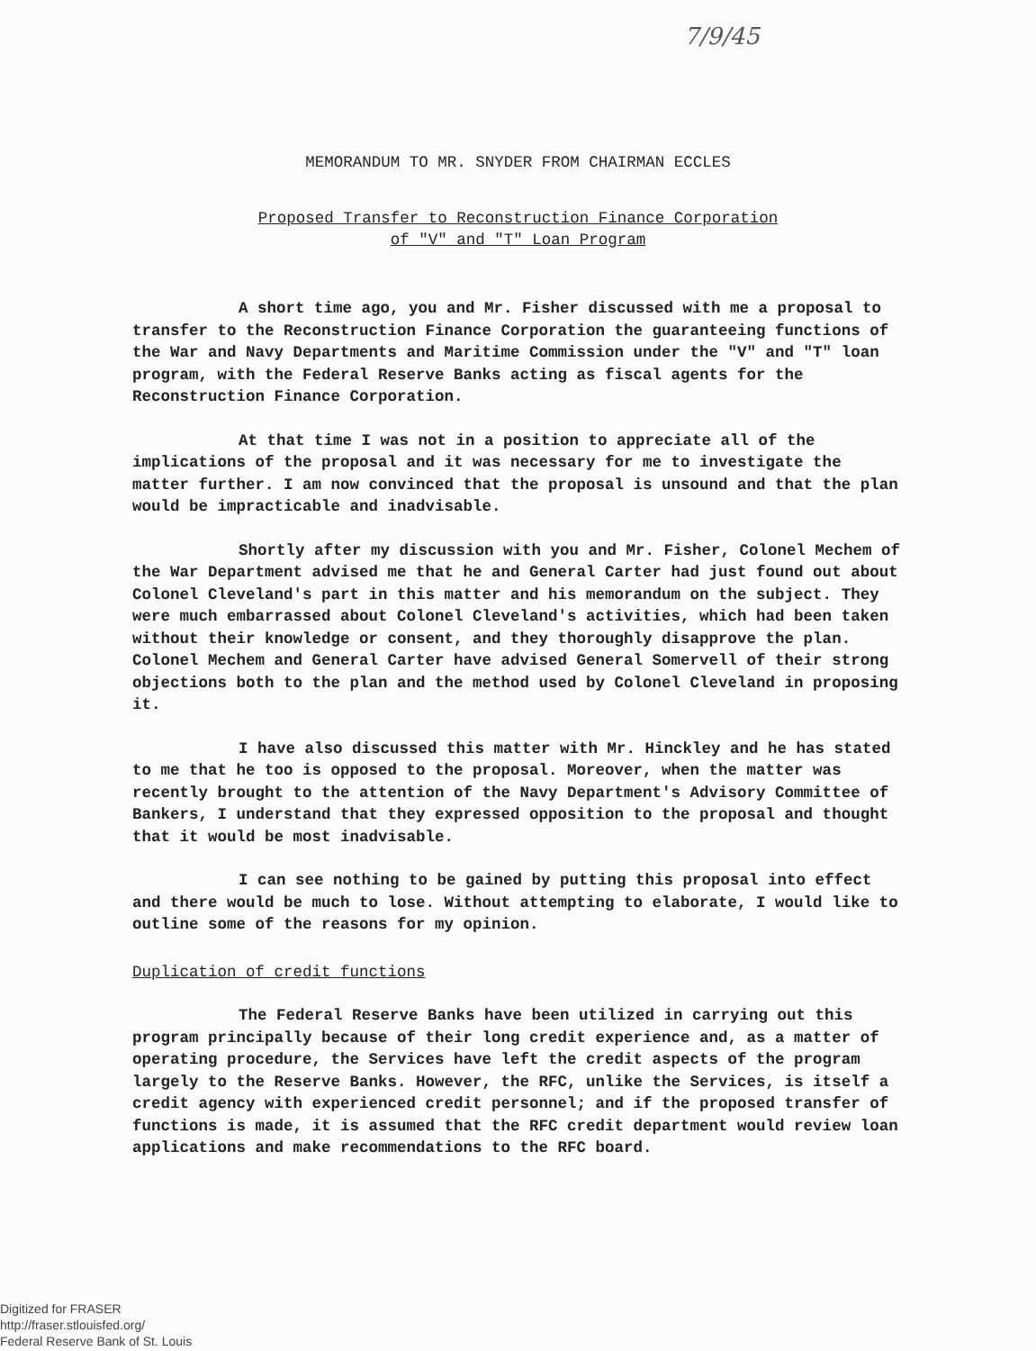7/9/45
MEMORANDUM TO MR. SNYDER FROM CHAIRMAN ECCLES
Proposed Transfer to Reconstruction Finance Corporation
of "V" and "T" Loan Program
A short time ago, you and Mr. Fisher discussed with me a proposal to transfer to the Reconstruction Finance Corporation the guaranteeing functions of the War and Navy Departments and Maritime Commission under the "V" and "T" loan program, with the Federal Reserve Banks acting as fiscal agents for the Reconstruction Finance Corporation.
At that time I was not in a position to appreciate all of the implications of the proposal and it was necessary for me to investigate the matter further. I am now convinced that the proposal is unsound and that the plan would be impracticable and inadvisable.
Shortly after my discussion with you and Mr. Fisher, Colonel Mechem of the War Department advised me that he and General Carter had just found out about Colonel Cleveland's part in this matter and his memorandum on the subject. They were much embarrassed about Colonel Cleveland's activities, which had been taken without their knowledge or consent, and they thoroughly disapprove the plan. Colonel Mechem and General Carter have advised General Somervell of their strong objections both to the plan and the method used by Colonel Cleveland in proposing it.
I have also discussed this matter with Mr. Hinckley and he has stated to me that he too is opposed to the proposal. Moreover, when the matter was recently brought to the attention of the Navy Department's Advisory Committee of Bankers, I understand that they expressed opposition to the proposal and thought that it would be most inadvisable.
I can see nothing to be gained by putting this proposal into effect and there would be much to lose. Without attempting to elaborate, I would like to outline some of the reasons for my opinion.
Duplication of credit functions
The Federal Reserve Banks have been utilized in carrying out this program principally because of their long credit experience and, as a matter of operating procedure, the Services have left the credit aspects of the program largely to the Reserve Banks. However, the RFC, unlike the Services, is itself a credit agency with experienced credit personnel; and if the proposed transfer of functions is made, it is assumed that the RFC credit department would review loan applications and make recommendations to the RFC board.
Digitized for FRASER
http://fraser.stlouisfed.org/
Federal Reserve Bank of St. Louis